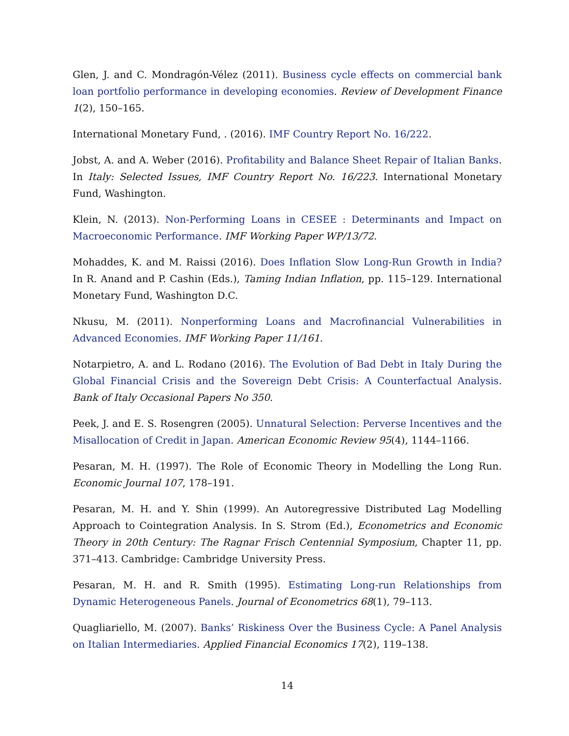Glen, J. and C. Mondragón-Vélez (2011). Business cycle effects on commercial bank loan portfolio performance in developing economies. Review of Development Finance 1(2), 150–165.
International Monetary Fund, . (2016). IMF Country Report No. 16/222.
Jobst, A. and A. Weber (2016). Profitability and Balance Sheet Repair of Italian Banks. In Italy: Selected Issues, IMF Country Report No. 16/223. International Monetary Fund, Washington.
Klein, N. (2013). Non-Performing Loans in CESEE : Determinants and Impact on Macroeconomic Performance. IMF Working Paper WP/13/72.
Mohaddes, K. and M. Raissi (2016). Does Inflation Slow Long-Run Growth in India? In R. Anand and P. Cashin (Eds.), Taming Indian Inflation, pp. 115–129. International Monetary Fund, Washington D.C.
Nkusu, M. (2011). Nonperforming Loans and Macrofinancial Vulnerabilities in Advanced Economies. IMF Working Paper 11/161.
Notarpietro, A. and L. Rodano (2016). The Evolution of Bad Debt in Italy During the Global Financial Crisis and the Sovereign Debt Crisis: A Counterfactual Analysis. Bank of Italy Occasional Papers No 350.
Peek, J. and E. S. Rosengren (2005). Unnatural Selection: Perverse Incentives and the Misallocation of Credit in Japan. American Economic Review 95(4), 1144–1166.
Pesaran, M. H. (1997). The Role of Economic Theory in Modelling the Long Run. Economic Journal 107, 178–191.
Pesaran, M. H. and Y. Shin (1999). An Autoregressive Distributed Lag Modelling Approach to Cointegration Analysis. In S. Strom (Ed.), Econometrics and Economic Theory in 20th Century: The Ragnar Frisch Centennial Symposium, Chapter 11, pp. 371–413. Cambridge: Cambridge University Press.
Pesaran, M. H. and R. Smith (1995). Estimating Long-run Relationships from Dynamic Heterogeneous Panels. Journal of Econometrics 68(1), 79–113.
Quagliariello, M. (2007). Banks’ Riskiness Over the Business Cycle: A Panel Analysis on Italian Intermediaries. Applied Financial Economics 17(2), 119–138.
14